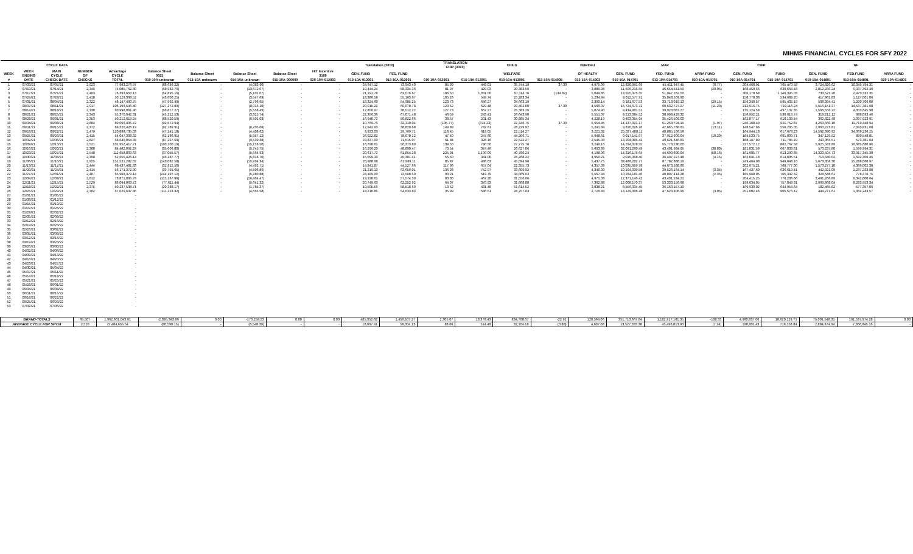MIHMS FINANCIAL CYCLES FOR SFY 2022
| | CYCLE DATA | | | | | | | | | Translation (3010) | | TRANSLATION CHIP (3310) | | CHILD | | BUREAU | MAP | | | CHIP | | NF | | |
| --- | --- | --- | --- | --- | --- | --- | --- | --- | --- | --- | --- | --- | --- | --- | --- | --- | --- | --- | --- | --- | --- | --- | --- | --- |
| WEEK | WEEK ENDING | MAIN CYCLE | NUMBER OF | Advantage CYCLE | Balance Sheet 0025 | Balance Sheet | Balance Sheet | Balance Sheet | HIT Incentive 3169 | GEN. FUND | FED. FUND | | | WELFARE | | OF HEALTH | GEN. FUND | FED. FUND | ARRA FUND | GEN. FUND | FUND | GEN. FUND | FED.FUND | ARRA FUND |
| # | DATE | CHECK DATE | CHECKS | TOTAL | 010-10A-unknown | 013-10A-unknown | 014-10A-unknown | 015-10A-000000 | 020-10A-012903 | 010-10A-012901 | 013-10A-012901 | 010-10A-012901 | 015-10A-012901 | 010-10A-013901 | 013-10A-014005 | 013-10A-014303 | 010-10A-014701 | 013-10A-014701 | 020-10A-014701 | 010-10A-014701 | 015-10A-014701 | 010-10A-014801 | 013-10A-014801 | 020-10A-014801 |
| 1 | 07/03/21 | 07/07/21 | 2,923 | 77,983,276.97 | (88,646.22) | - | (4,083.90) | - | - | 24,647.12 | 73,943.40 | 85.99 | 449.01 | 35,744.19 | 37.30 | 4,975.09 | 12,820,991.69 | 45,411,947.45 | (0.77) | 204,468.91 | 765,470.58 | 3,724,826.62 | 10,045,794.31 | - |
| 2 | 07/10/21 | 07/14/21 | 2,346 | 75,085,762.30 | (68,982.76) | - | (13,672.67) | - | - | 19,444.24 | 58,334.36 | 81.97 | 429.03 | 20,383.56 | - | 3,889.98 | 11,506,215.55 | 46,654,541.59 | (20.05) | 168,459.56 | 630,664.48 | 2,812,236.24 | 6,937,392.49 | - |
| 3 | 07/17/21 | 07/21/21 | 2,463 | 76,393,650.13 | (54,895.16) | - | (5,101.07) | - | - | 21,191.78 | 63,576.67 | 186.50 | 1,031.00 | 67,114.76 | (134.82) | 5,049.85 | 13,555,375.35 | 51,947,262.50 | - | 306,178.68 | 1,146,345.03 | 733,523.20 | 2,470,332.35 | - |
| 4 | 07/24/21 | 07/28/21 | 2,418 | 50,129,368.52 | (43,600.25) | - | (3,547.69) | - | - | 18,386.58 | 55,163.67 | 105.26 | 549.74 | 25,283.34 | - | 5,234.94 | 9,012,577.91 | 35,048,509.90 | - | 158,778.38 | 594,689.20 | 417,961.83 | 1,127,001.06 | - |
| 5 | 07/31/21 | 08/04/21 | 2,322 | 48,147,490.75 | (47,992.49) | - | (2,796.95) | - | - | 18,324.60 | 54,985.25 | 123.73 | 646.27 | 34,663.19 | - | 2,390.14 | 9,181,677.53 | 33,718,019.13 | (29.15) | 159,340.57 | 595,432.19 | 508,394.41 | 1,200,706.08 | - |
| 6 | 08/07/21 | 08/11/21 | 2,917 | 106,196,546.40 | (127,272.89) | - | (8,016.10) | - | - | 20,015.22 | 60,078.78 | 120.52 | 629.48 | 29,402.00 | 37.30 | 4,566.07 | 15,724,673.72 | 60,532,727.27 | (11.23) | 212,916.75 | 792,116.24 | 5,516,151.37 | 14,537,381.68 | - |
| 7 | 08/14/21 | 08/18/21 | 2,330 | 60,998,061.40 | (56,877.27) | - | (5,558.49) | - | - | 12,850.97 | 38,512.22 | 127.73 | 667.27 | 25,383.26 | - | 5,074.40 | 9,434,901.51 | 39,923,087.27 | - | 135,124.58 | 497,137.35 | 1,566,556.22 | 4,003,645.98 | - |
| 8 | 08/21/21 | 08/25/21 | 2,343 | 55,370,942.31 | (45,212.53) | - | (3,325.74) | - | - | 22,356.36 | 67,071.48 | 46.59 | 243.41 | 26,643.90 | - | 5,551.07 | 9,213,084.52 | 38,998,429.32 | - | 156,952.21 | 590,618.74 | 319,212.12 | 988,093.46 | - |
| 9 | 08/28/21 | 09/01/21 | 2,353 | 50,212,619.24 | (88,520.59) | - | (6,501.03) | - | - | 16,940.72 | 50,822.66 | 38.57 | 201.43 | 30,885.34 | - | 4,228.19 | 9,403,354.94 | 35,426,509.00 | - | 162,877.17 | 610,133.44 | 362,822.48 | 1,097,923.91 | - |
| 10 | 09/04/21 | 09/08/21 | 2,884 | 89,096,405.72 | (92,572.94) | - | - | - | - | 10,769.76 | 32,310.04 | (105.77) | (374.23) | 22,346.75 | 37.30 | 5,954.45 | 14,137,021.17 | 51,258,794.15 | (1.97) | 246,168.49 | 921,752.87 | 4,263,660.16 | 11,719,448.94 | - |
| 11 | 09/11/21 | 09/15/21 | 2,372 | 69,320,426.19 | (92,789.91) | - | (6,705.06) | - | - | 12,942.93 | 38,829.68 | 149.89 | 782.61 | 28,229.92 | - | 5,241.84 | 9,810,026.26 | 42,665,768.61 | (13.11) | 148,547.66 | 556,235.05 | 2,960,273.81 | 7,043,831.68 | - |
| 12 | 09/18/21 | 09/22/21 | 2,479 | 120,898,735.03 | (47,141.18) | - | (4,408.62) | - | - | 9,923.03 | 29,769.71 | 118.45 | 619.05 | 22,514.27 | - | 3,221.32 | 25,027,408.11 | 40,885,166.59 | - | 164,944.18 | 617,678.23 | 14,592,390.92 | 34,069,236.25 | - |
| 13 | 09/25/21 | 09/29/21 | 2,415 | 54,047,308.32 | (62,186.91) | - | (5,957.12) | - | - | 26,022.82 | 78,070.12 | 47.40 | 247.60 | 44,206.71 | - | 5,948.61 | 9,917,141.97 | 37,912,909.04 | (10.20) | 184,533.75 | 691,009.71 | 347,129.52 | 890,548.81 | - |
| 14 | 10/02/21 | 10/06/21 | 2,827 | 68,640,054.39 | (87,227.69) | - | (9,539.38) | - | - | 23,837.00 | 71,515.07 | 61.84 | 328.16 | 22,522.27 | - | 2,545.03 | 13,204,305.42 | 49,621,646.81 | - | 188,167.89 | 711,785.49 | 240,365.51 | 573,381.64 | - |
| 15 | 10/09/21 | 10/13/21 | 2,521 | 101,952,417.71 | (190,100.19) | - | (15,153.50) | - | - | 16,790.61 | 50,373.89 | 139.50 | 740.50 | 27,775.76 | - | 3,249.16 | 14,294,078.55 | 55,773,530.00 | - | 227,572.12 | 862,767.58 | 5,925,583.89 | 16,685,680.96 | - |
| 16 | 10/16/21 | 10/20/21 | 2,380 | 84,482,091.29 | (35,606.80) | - | (5,745.75) | - | - | 16,296.20 | 48,890.47 | 70.54 | 374.46 | 26,627.06 | - | 5,693.89 | 32,091,260.49 | 43,401,984.95 | (38.80) | 181,031.59 | 667,033.61 | 570,237.80 | 1,599,994.31 | - |
| 17 | 10/23/21 | 10/27/21 | 2,548 | 111,658,809.63 | (37,055.57) | - | (5,564.93) | - | - | 20,617.72 | 61,854.28 | 225.91 | 1,199.09 | 40,786.24 | - | 4,198.06 | 14,316,175.64 | 44,699,890.04 | (50.16) | 161,605.77 | 613,290.85 | 14,320,504.73 | 33,917,345.30 | - |
| 18 | 10/30/21 | 11/03/21 | 2,368 | 52,655,426.14 | (45,287.77) | - | (5,818.70) | - | - | 15,099.33 | 45,301.41 | 56.50 | 341.00 | 25,268.22 | - | 4,950.21 | 9,015,358.40 | 36,497,227.48 | (4.15) | 162,041.18 | 614,805.51 | 713,640.02 | 1,692,306.45 | - |
| 19 | 11/06/21 | 11/10/21 | 2,955 | 151,521,282.02 | (143,082.58) | - | (15,934.34) | - | - | 20,988.98 | 62,969.11 | 85.87 | 486.63 | 45,094.96 | - | 5,437.75 | 33,486,202.77 | 87,782,888.19 | - | 249,464.98 | 946,648.10 | 5,673,358.30 | 15,288,060.97 | - |
| 20 | 11/13/21 | 11/17/21 | 2,444 | 68,437,481.33 | (31,912.50) | - | (4,492.71) | - | - | 14,841.87 | 44,527.66 | 117.96 | 657.04 | 22,355.73 | - | 4,357.09 | 10,035,959.78 | 44,673,588.60 | - | 202,675.21 | 768,777.00 | 1,573,277.10 | 4,366,002.38 | - |
| 21 | 11/20/21 | 11/24/21 | 2,414 | 56,171,372.90 | (39,791.65) | - | (4,506.86) | - | - | 21,219.13 | 63,659.01 | 136.03 | 752.97 | 33,609.92 | - | 4,340.03 | 10,194,039.58 | 39,526,164.14 | (3.34) | 167,437.60 | 636,619.41 | 442,921.09 | 1,237,233.88 | - |
| 22 | 11/27/21 | 12/01/21 | 2,407 | 55,968,379.14 | (244,197.12) | - | (5,280.88) | - | - | 24,189.00 | 72,568.50 | 90.21 | 519.79 | 34,069.63 | - | 5,567.94 | 10,264,181.46 | 40,007,414.28 | (2.35) | 185,968.05 | 705,302.32 | 328,648.61 | 778,476.75 | - |
| 23 | 12/04/21 | 12/08/21 | 2,812 | 73,871,895.79 | (115,167.96) | - | (16,464.47) | - | - | 19,190.61 | 57,574.39 | 80.30 | 467.20 | 31,556.66 | - | 4,971.03 | 12,371,146.42 | 43,431,534.21 | - | 204,415.25 | 776,236.66 | 3,491,266.89 | 9,342,600.64 | - |
| 24 | 12/11/21 | 12/15/21 | 2,529 | 86,094,063.72 | (77,611.44) | - | (5,641.32) | - | - | 20,749.63 | 62,252.92 | 64.07 | 370.93 | 31,868.88 | - | 7,362.88 | 12,008,170.37 | 53,333,156.68 | - | 199,634.05 | 757,049.31 | 2,969,868.04 | 8,283,953.34 | - |
| 25 | 12/18/21 | 12/22/21 | 2,375 | 50,237,538.71 | (20,388.17) | - | (1,785.37) | - | - | 19,505.56 | 58,518.69 | 13.52 | 431.48 | 51,614.52 | - | 3,838.21 | 8,556,334.45 | 36,163,157.19 | - | 169,930.02 | 644,954.64 | 182,465.82 | 577,357.09 | - |
| 26 | 12/25/21 | 12/29/21 | 2,362 | 67,029,637.86 | (111,223.32) | - | (4,655.58) | - | - | 18,210.85 | 54,633.83 | 35.99 | 586.51 | 28,757.63 | - | 2,726.83 | 13,129,006.28 | 47,623,306.96 | (3.05) | 251,602.46 | 905,576.12 | 444,271.61 | 1,064,243.57 | - |
| 27 | 01/01/21 | 01/05/22 | | - | | | | | | | | | | | | | | | | | | | | |
| 28 | 01/08/21 | 01/12/22 | | - | | | | | | | | | | | | | | | | | | | | |
| 29 | 01/15/21 | 01/19/22 | | - | | | | | | | | | | | | | | | | | | | | |
| 30 | 01/22/21 | 01/26/22 | | - | | | | | | | | | | | | | | | | | | | | |
| 31 | 01/29/21 | 02/02/22 | | - | | | | | | | | | | | | | | | | | | | | |
| 32 | 02/05/21 | 02/09/22 | | - | | | | | | | | | | | | | | | | | | | | |
| 33 | 02/12/21 | 02/16/22 | | - | | | | | | | | | | | | | | | | | | | | |
| 34 | 02/19/21 | 02/23/22 | | - | | | | | | | | | | | | | | | | | | | | |
| 35 | 02/26/21 | 03/02/22 | | - | | | | | | | | | | | | | | | | | | | | |
| 36 | 03/05/21 | 03/09/22 | | - | | | | | | | | | | | | | | | | | | | | |
| 37 | 03/12/21 | 03/16/22 | | - | | | | | | | | | | | | | | | | | | | | |
| 38 | 03/19/21 | 03/23/22 | | - | | | | | | | | | | | | | | | | | | | | |
| 39 | 03/26/21 | 03/30/22 | | - | | | | | | | | | | | | | | | | | | | | |
| 40 | 04/02/21 | 04/06/22 | | - | | | | | | | | | | | | | | | | | | | | |
| 41 | 04/09/21 | 04/13/22 | | - | | | | | | | | | | | | | | | | | | | | |
| 42 | 04/16/21 | 04/20/22 | | - | | | | | | | | | | | | | | | | | | | | |
| 43 | 04/23/21 | 04/27/22 | | - | | | | | | | | | | | | | | | | | | | | |
| 44 | 04/30/21 | 05/04/22 | | - | | | | | | | | | | | | | | | | | | | | |
| 45 | 05/07/21 | 05/11/22 | | - | | | | | | | | | | | | | | | | | | | | |
| 46 | 05/14/21 | 05/18/22 | | - | | | | | | | | | | | | | | | | | | | | |
| 47 | 05/21/21 | 05/25/22 | | - | | | | | | | | | | | | | | | | | | | | |
| 48 | 05/28/21 | 06/01/22 | | - | | | | | | | | | | | | | | | | | | | | |
| 49 | 06/04/21 | 06/08/22 | | - | | | | | | | | | | | | | | | | | | | | |
| 50 | 06/11/21 | 06/15/22 | | - | | | | | | | | | | | | | | | | | | | | |
| 51 | 06/18/21 | 06/22/22 | | - | | | | | | | | | | | | | | | | | | | | |
| 52 | 06/25/21 | 06/29/22 | | - | | | | | | | | | | | | | | | | | | | | |
| 53 | 07/02/21 | 07/06/22 | | - | | | | | | | | | | | | | | | | | | | | |
| GRAND-TOTALS | | | 65,507 | 1,962,601,043.91 | -2,095,343.86 | 0.00 | -170,258.23 | 0.00 | 0.00 | 485,352.62 | 1,456,107.27 | 2,305.07 | 13,376.43 | 834,708.67 | -22.92 | 120,564.06 | 351,710,667.84 | 1,182,917,161.35 | -188.33 | 4,960,837.06 | 18,620,129.71 | 75,001,548.31 | 191,537,974.28 | 0.00 |
| AVERAGE CYCLE FOR SFY18 | | | 2,520 | 75,484,655.54 | (80,590.15) | - | (6,548.39) | - | - | 18,667.41 | 56,004.13 | 88.66 | 514.48 | 32,104.18 | (0.88) | 4,637.08 | 13,527,333.38 | 45,496,813.90 | (7.24) | 190,801.43 | 716,158.84 | 2,884,674.94 | 7,366,845.16 | - |